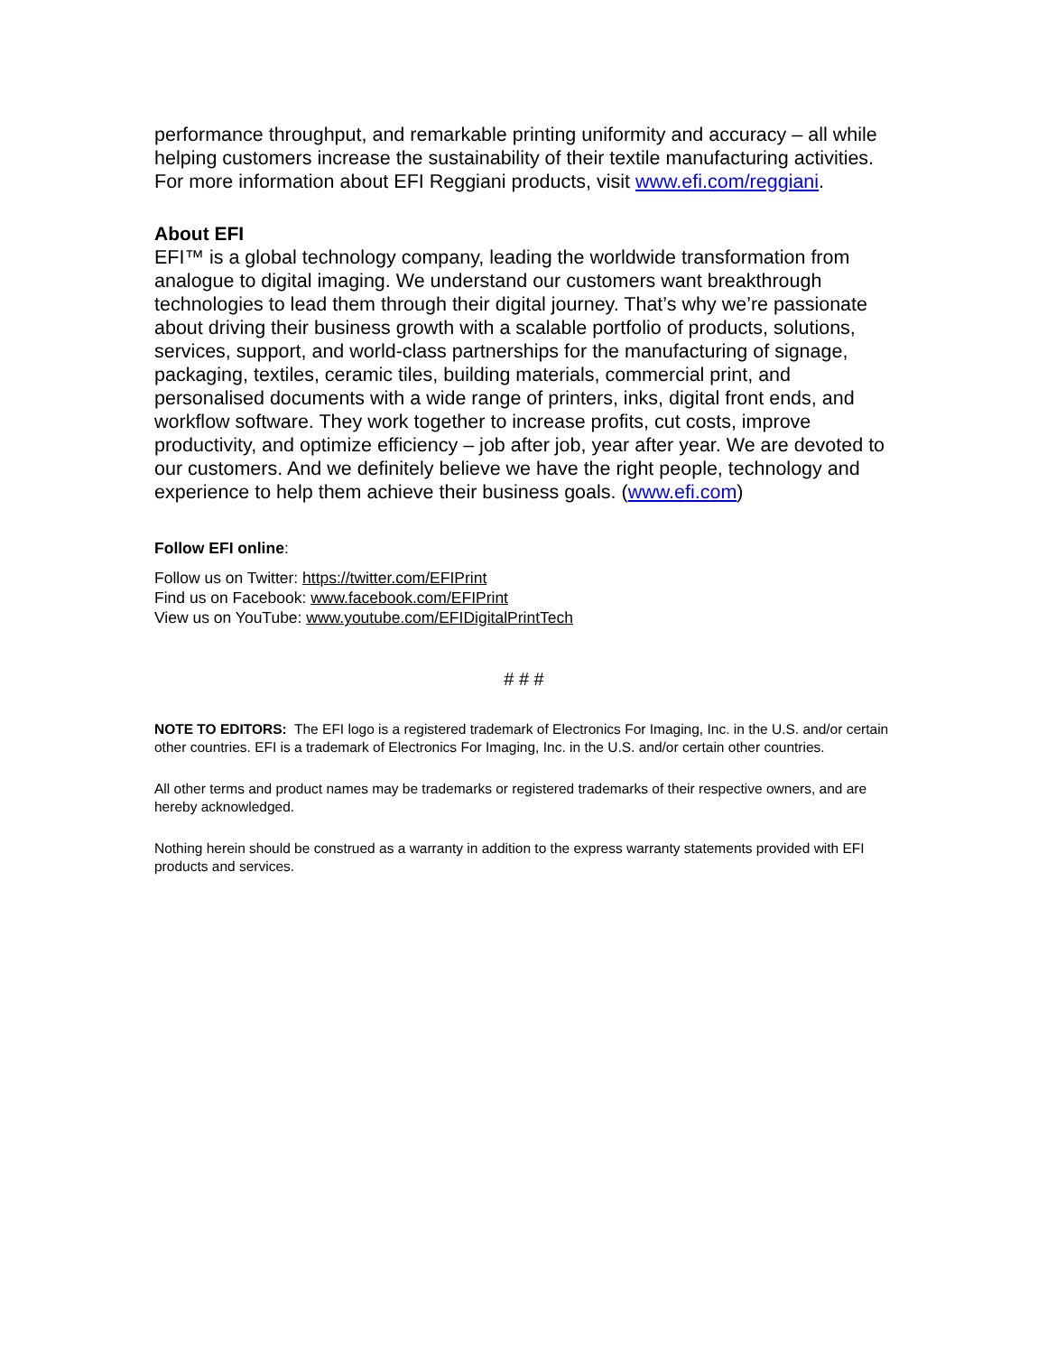performance throughput, and remarkable printing uniformity and accuracy – all while helping customers increase the sustainability of their textile manufacturing activities. For more information about EFI Reggiani products, visit www.efi.com/reggiani.
About EFI
EFI™ is a global technology company, leading the worldwide transformation from analogue to digital imaging. We understand our customers want breakthrough technologies to lead them through their digital journey. That’s why we’re passionate about driving their business growth with a scalable portfolio of products, solutions, services, support, and world-class partnerships for the manufacturing of signage, packaging, textiles, ceramic tiles, building materials, commercial print, and personalised documents with a wide range of printers, inks, digital front ends, and workflow software. They work together to increase profits, cut costs, improve productivity, and optimize efficiency – job after job, year after year. We are devoted to our customers. And we definitely believe we have the right people, technology and experience to help them achieve their business goals. (www.efi.com)
Follow EFI online:
Follow us on Twitter: https://twitter.com/EFIPrint
Find us on Facebook: www.facebook.com/EFIPrint
View us on YouTube: www.youtube.com/EFIDigitalPrintTech
# # #
NOTE TO EDITORS: The EFI logo is a registered trademark of Electronics For Imaging, Inc. in the U.S. and/or certain other countries. EFI is a trademark of Electronics For Imaging, Inc. in the U.S. and/or certain other countries.
All other terms and product names may be trademarks or registered trademarks of their respective owners, and are hereby acknowledged.
Nothing herein should be construed as a warranty in addition to the express warranty statements provided with EFI products and services.